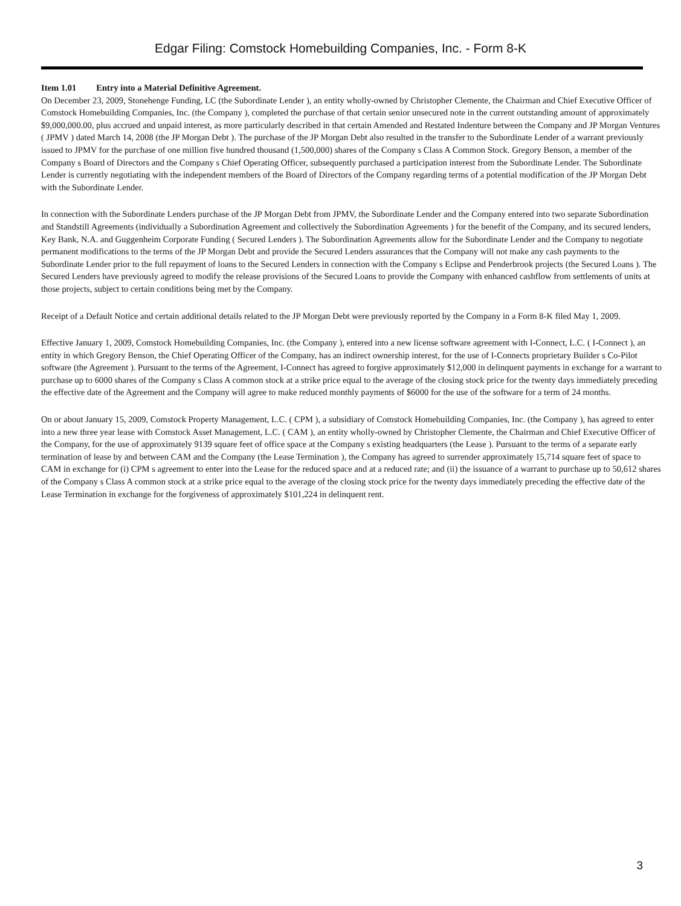Edgar Filing: Comstock Homebuilding Companies, Inc. - Form 8-K
Item 1.01 Entry into a Material Definitive Agreement.
On December 23, 2009, Stonehenge Funding, LC (the Subordinate Lender ), an entity wholly-owned by Christopher Clemente, the Chairman and Chief Executive Officer of Comstock Homebuilding Companies, Inc. (the Company ), completed the purchase of that certain senior unsecured note in the current outstanding amount of approximately $9,000,000.00, plus accrued and unpaid interest, as more particularly described in that certain Amended and Restated Indenture between the Company and JP Morgan Ventures ( JPMV ) dated March 14, 2008 (the JP Morgan Debt ). The purchase of the JP Morgan Debt also resulted in the transfer to the Subordinate Lender of a warrant previously issued to JPMV for the purchase of one million five hundred thousand (1,500,000) shares of the Company s Class A Common Stock. Gregory Benson, a member of the Company s Board of Directors and the Company s Chief Operating Officer, subsequently purchased a participation interest from the Subordinate Lender. The Subordinate Lender is currently negotiating with the independent members of the Board of Directors of the Company regarding terms of a potential modification of the JP Morgan Debt with the Subordinate Lender.
In connection with the Subordinate Lenders purchase of the JP Morgan Debt from JPMV, the Subordinate Lender and the Company entered into two separate Subordination and Standstill Agreements (individually a Subordination Agreement and collectively the Subordination Agreements ) for the benefit of the Company, and its secured lenders, Key Bank, N.A. and Guggenheim Corporate Funding ( Secured Lenders ). The Subordination Agreements allow for the Subordinate Lender and the Company to negotiate permanent modifications to the terms of the JP Morgan Debt and provide the Secured Lenders assurances that the Company will not make any cash payments to the Subordinate Lender prior to the full repayment of loans to the Secured Lenders in connection with the Company s Eclipse and Penderbrook projects (the Secured Loans ). The Secured Lenders have previously agreed to modify the release provisions of the Secured Loans to provide the Company with enhanced cashflow from settlements of units at those projects, subject to certain conditions being met by the Company.
Receipt of a Default Notice and certain additional details related to the JP Morgan Debt were previously reported by the Company in a Form 8-K filed May 1, 2009.
Effective January 1, 2009, Comstock Homebuilding Companies, Inc. (the Company ), entered into a new license software agreement with I-Connect, L.C. ( I-Connect ), an entity in which Gregory Benson, the Chief Operating Officer of the Company, has an indirect ownership interest, for the use of I-Connects proprietary Builder s Co-Pilot software (the Agreement ). Pursuant to the terms of the Agreement, I-Connect has agreed to forgive approximately $12,000 in delinquent payments in exchange for a warrant to purchase up to 6000 shares of the Company s Class A common stock at a strike price equal to the average of the closing stock price for the twenty days immediately preceding the effective date of the Agreement and the Company will agree to make reduced monthly payments of $6000 for the use of the software for a term of 24 months.
On or about January 15, 2009, Comstock Property Management, L.C. ( CPM ), a subsidiary of Comstock Homebuilding Companies, Inc. (the Company ), has agreed to enter into a new three year lease with Comstock Asset Management, L.C. ( CAM ), an entity wholly-owned by Christopher Clemente, the Chairman and Chief Executive Officer of the Company, for the use of approximately 9139 square feet of office space at the Company s existing headquarters (the Lease ). Pursuant to the terms of a separate early termination of lease by and between CAM and the Company (the Lease Termination ), the Company has agreed to surrender approximately 15,714 square feet of space to CAM in exchange for (i) CPM s agreement to enter into the Lease for the reduced space and at a reduced rate; and (ii) the issuance of a warrant to purchase up to 50,612 shares of the Company s Class A common stock at a strike price equal to the average of the closing stock price for the twenty days immediately preceding the effective date of the Lease Termination in exchange for the forgiveness of approximately $101,224 in delinquent rent.
3